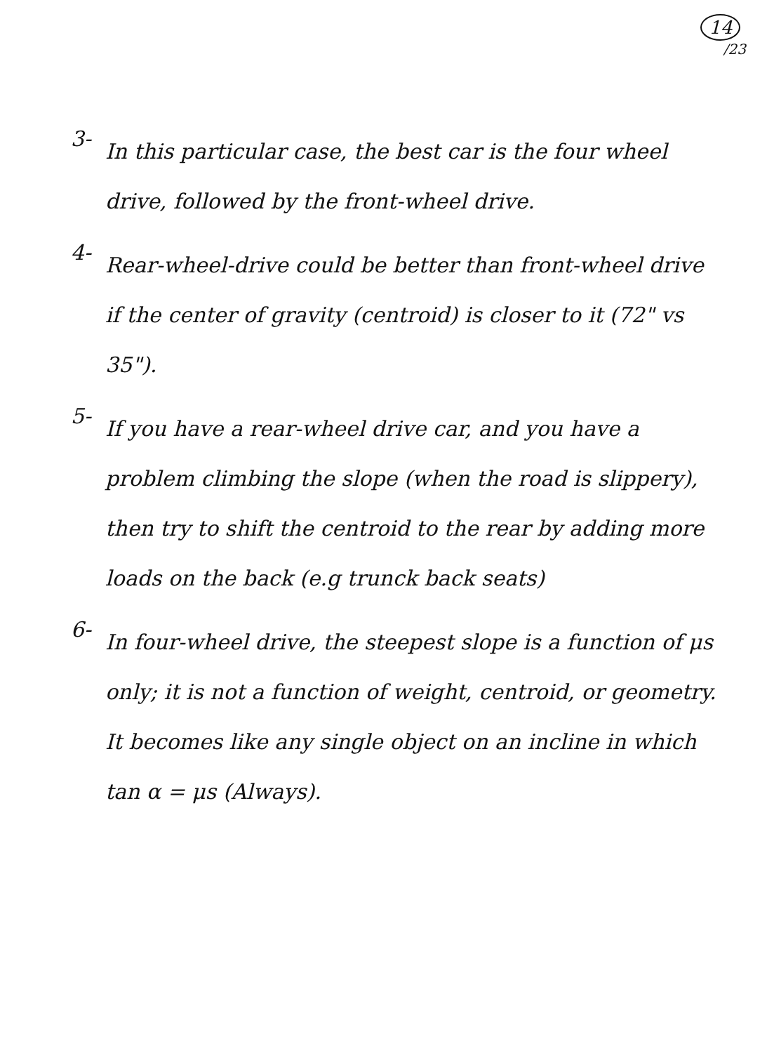14
/23
3-
In this particular case, the best car is the four wheel drive, followed by the front-wheel drive.
4-
Rear-wheel-drive could be better than front-wheel drive if the center of gravity (centroid) is closer to it (72" vs 35").
5-
If you have a rear-wheel drive car, and you have a problem climbing the slope (when the road is slippery), then try to shift the centroid to the rear by adding more loads on the back (e.g trunck back seats)
6-
In four-wheel drive, the steepest slope is a function of μs only; it is not a function of weight, centroid, or geometry. It becomes like any single object on an incline in which tan α = μs (Always).